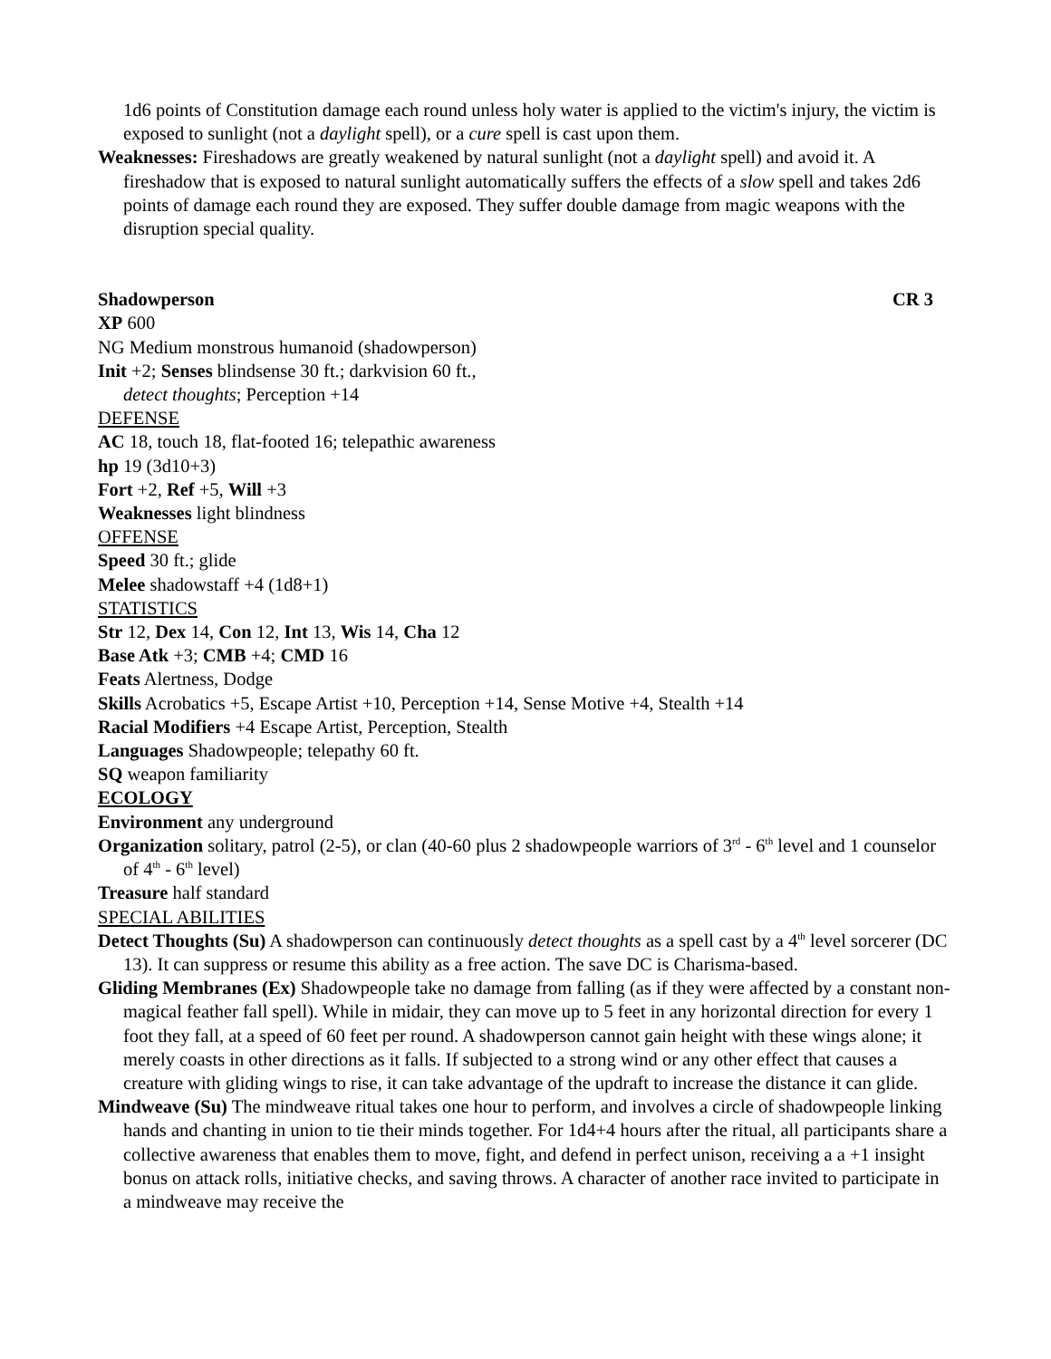1d6 points of Constitution damage each round unless holy water is applied to the victim's injury, the victim is exposed to sunlight (not a daylight spell), or a cure spell is cast upon them.
Weaknesses: Fireshadows are greatly weakened by natural sunlight (not a daylight spell) and avoid it. A fireshadow that is exposed to natural sunlight automatically suffers the effects of a slow spell and takes 2d6 points of damage each round they are exposed. They suffer double damage from magic weapons with the disruption special quality.
Shadowperson CR 3
XP 600
NG Medium monstrous humanoid (shadowperson)
Init +2; Senses blindsense 30 ft.; darkvision 60 ft.,
detect thoughts; Perception +14
DEFENSE
AC 18, touch 18, flat-footed 16; telepathic awareness
hp 19 (3d10+3)
Fort +2, Ref +5, Will +3
Weaknesses light blindness
OFFENSE
Speed 30 ft.; glide
Melee shadowstaff +4 (1d8+1)
STATISTICS
Str 12, Dex 14, Con 12, Int 13, Wis 14, Cha 12
Base Atk +3; CMB +4; CMD 16
Feats Alertness, Dodge
Skills Acrobatics +5, Escape Artist +10, Perception +14, Sense Motive +4, Stealth +14
Racial Modifiers +4 Escape Artist, Perception, Stealth
Languages Shadowpeople; telepathy 60 ft.
SQ weapon familiarity
ECOLOGY
Environment any underground
Organization solitary, patrol (2-5), or clan (40-60 plus 2 shadowpeople warriors of 3<sup>rd</sup> - 6<sup>th</sup> level and 1 counselor of 4<sup>th</sup> - 6<sup>th</sup> level)
Treasure half standard
SPECIAL ABILITIES
Detect Thoughts (Su) A shadowperson can continuously detect thoughts as a spell cast by a 4<sup>th</sup> level sorcerer (DC 13). It can suppress or resume this ability as a free action. The save DC is Charisma-based.
Gliding Membranes (Ex) Shadowpeople take no damage from falling (as if they were affected by a constant non-magical feather fall spell). While in midair, they can move up to 5 feet in any horizontal direction for every 1 foot they fall, at a speed of 60 feet per round. A shadowperson cannot gain height with these wings alone; it merely coasts in other directions as it falls. If subjected to a strong wind or any other effect that causes a creature with gliding wings to rise, it can take advantage of the updraft to increase the distance it can glide.
Mindweave (Su) The mindweave ritual takes one hour to perform, and involves a circle of shadowpeople linking hands and chanting in union to tie their minds together. For 1d4+4 hours after the ritual, all participants share a collective awareness that enables them to move, fight, and defend in perfect unison, receiving a a +1 insight bonus on attack rolls, initiative checks, and saving throws. A character of another race invited to participate in a mindweave may receive the